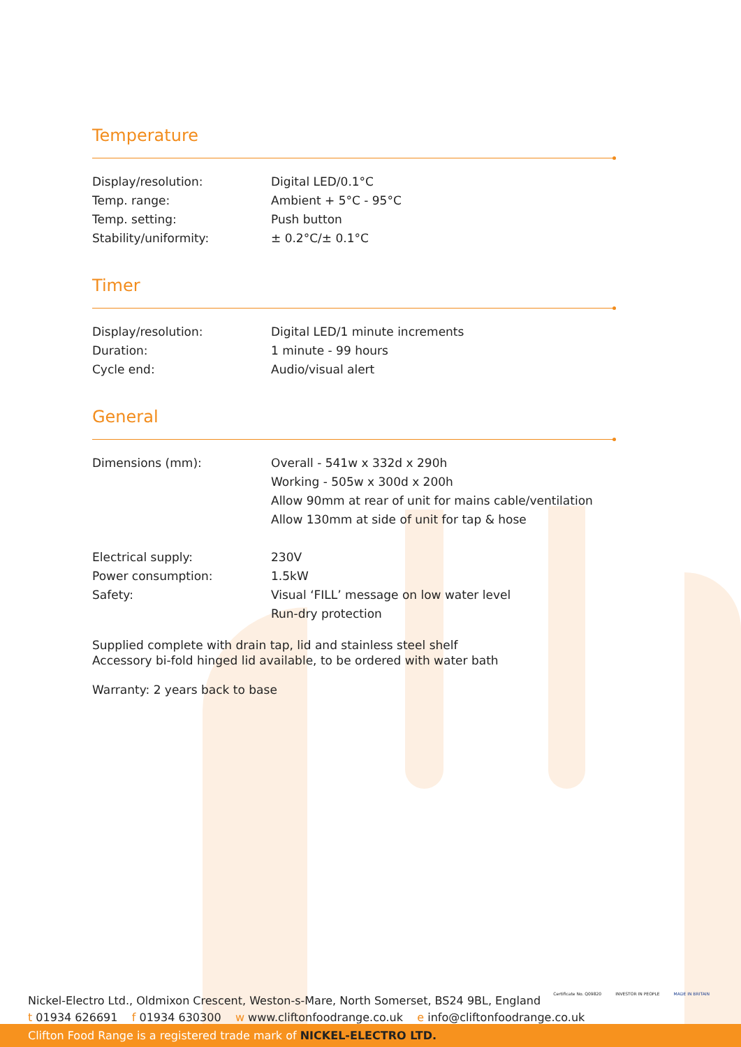Temperature
| Display/resolution: | Digital LED/0.1°C |
| Temp. range: | Ambient + 5°C - 95°C |
| Temp. setting: | Push button |
| Stability/uniformity: | ± 0.2°C/± 0.1°C |
Timer
| Display/resolution: | Digital LED/1 minute increments |
| Duration: | 1 minute - 99 hours |
| Cycle end: | Audio/visual alert |
General
| Dimensions (mm): | Overall - 541w x 332d x 290h Working - 505w x 300d x 200h Allow 90mm at rear of unit for mains cable/ventilation Allow 130mm at side of unit for tap & hose |
| Electrical supply: | 230V |
| Power consumption: | 1.5kW |
| Safety: | Visual ‘FILL’ message on low water level Run-dry protection |
Supplied complete with drain tap, lid and stainless steel shelf
Accessory bi-fold hinged lid available, to be ordered with water bath
Warranty: 2 years back to base
Nickel-Electro Ltd., Oldmixon Crescent, Weston-s-Mare, North Somerset, BS24 9BL, England
t 01934 626691 f 01934 630300 w www.cliftonfoodrange.co.uk e info@cliftonfoodrange.co.uk
Certificate No. Q09820 INVESTOR IN PEOPLE MADE IN BRITAIN
Clifton Food Range is a registered trade mark of NICKEL-ELECTRO LTD.